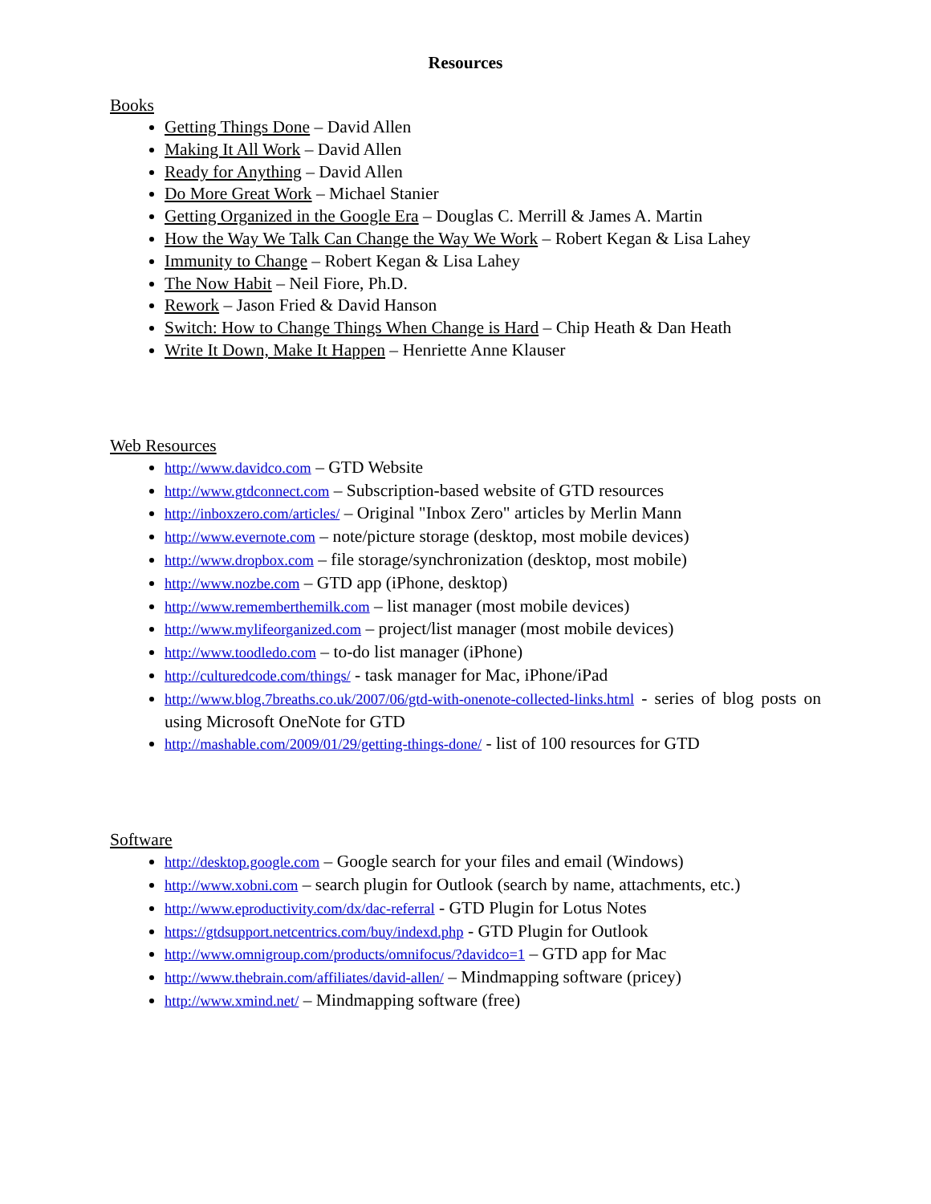Resources
Books
Getting Things Done – David Allen
Making It All Work – David Allen
Ready for Anything – David Allen
Do More Great Work – Michael Stanier
Getting Organized in the Google Era – Douglas C. Merrill & James A. Martin
How the Way We Talk Can Change the Way We Work – Robert Kegan & Lisa Lahey
Immunity to Change – Robert Kegan & Lisa Lahey
The Now Habit – Neil Fiore, Ph.D.
Rework – Jason Fried & David Hanson
Switch: How to Change Things When Change is Hard – Chip Heath & Dan Heath
Write It Down, Make It Happen – Henriette Anne Klauser
Web Resources
http://www.davidco.com – GTD Website
http://www.gtdconnect.com – Subscription-based website of GTD resources
http://inboxzero.com/articles/ – Original "Inbox Zero" articles by Merlin Mann
http://www.evernote.com – note/picture storage (desktop, most mobile devices)
http://www.dropbox.com – file storage/synchronization (desktop, most mobile)
http://www.nozbe.com – GTD app (iPhone, desktop)
http://www.rememberthemilk.com – list manager (most mobile devices)
http://www.mylifeorganized.com – project/list manager (most mobile devices)
http://www.toodledo.com – to-do list manager (iPhone)
http://culturedcode.com/things/ - task manager for Mac, iPhone/iPad
http://www.blog.7breaths.co.uk/2007/06/gtd-with-onenote-collected-links.html - series of blog posts on using Microsoft OneNote for GTD
http://mashable.com/2009/01/29/getting-things-done/ - list of 100 resources for GTD
Software
http://desktop.google.com – Google search for your files and email (Windows)
http://www.xobni.com – search plugin for Outlook (search by name, attachments, etc.)
http://www.eproductivity.com/dx/dac-referral - GTD Plugin for Lotus Notes
https://gtdsupport.netcentrics.com/buy/indexd.php - GTD Plugin for Outlook
http://www.omnigroup.com/products/omnifocus/?davidco=1 – GTD app for Mac
http://www.thebrain.com/affiliates/david-allen/ – Mindmapping software (pricey)
http://www.xmind.net/ – Mindmapping software (free)